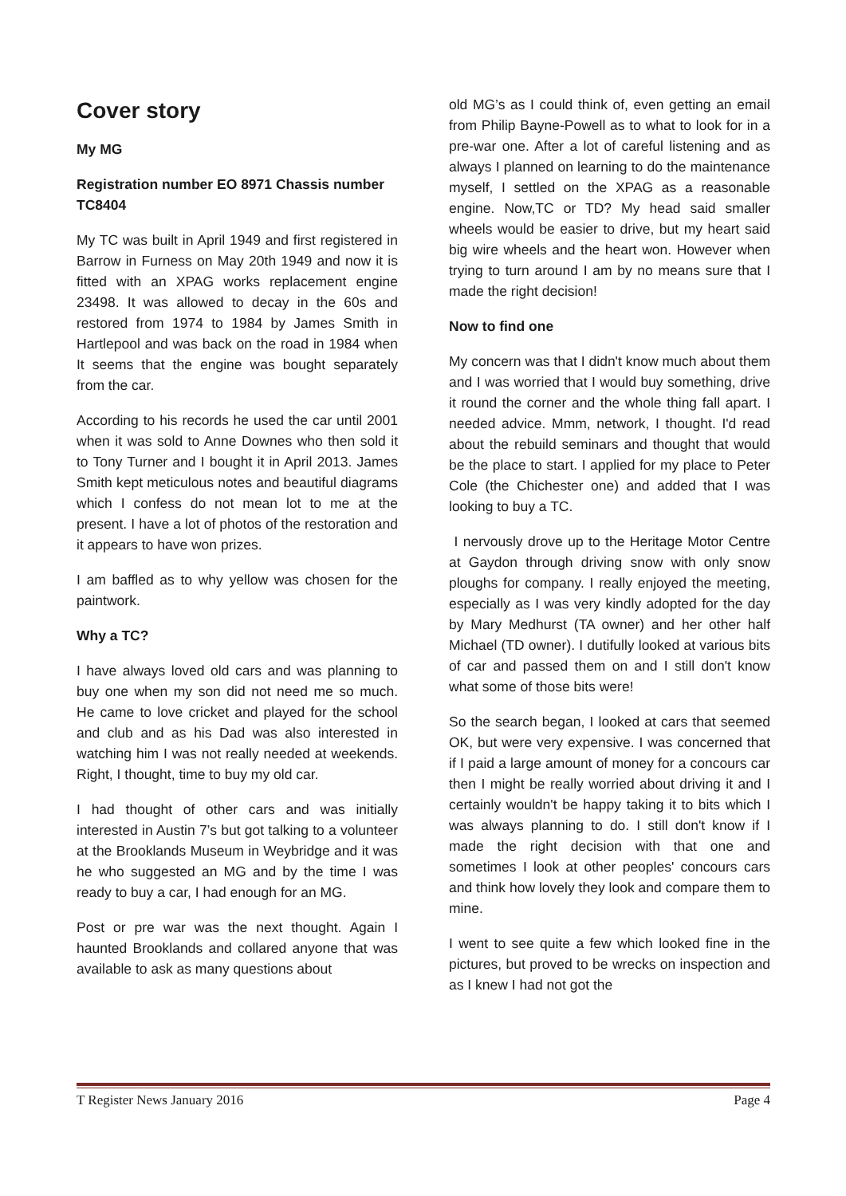Cover story
My MG
Registration number EO 8971 Chassis number TC8404
My TC was built in April 1949 and first registered in Barrow in Furness on May 20th 1949 and now it is fitted with an XPAG works replacement engine 23498. It was allowed to decay in the 60s and restored from 1974 to 1984 by James Smith in Hartlepool and was back on the road in 1984 when It seems that the engine was bought separately from the car.
According to his records he used the car until 2001 when it was sold to Anne Downes who then sold it to Tony Turner and I bought it in April 2013. James Smith kept meticulous notes and beautiful diagrams which I confess do not mean lot to me at the present. I have a lot of photos of the restoration and it appears to have won prizes.
I am baffled as to why yellow was chosen for the paintwork.
Why a TC?
I have always loved old cars and was planning to buy one when my son did not need me so much. He came to love cricket and played for the school and club and as his Dad was also interested in watching him I was not really needed at weekends. Right, I thought, time to buy my old car.
I had thought of other cars and was initially interested in Austin 7’s but got talking to a volunteer at the Brooklands Museum in Weybridge and it was he who suggested an MG and by the time I was ready to buy a car, I had enough for an MG.
Post or pre war was the next thought. Again I haunted Brooklands and collared anyone that was available to ask as many questions about
old MG’s as I could think of, even getting an email from Philip Bayne-Powell as to what to look for in a pre-war one. After a lot of careful listening and as always I planned on learning to do the maintenance myself, I settled on the XPAG as a reasonable engine. Now,TC or TD? My head said smaller wheels would be easier to drive, but my heart said big wire wheels and the heart won. However when trying to turn around I am by no means sure that I made the right decision!
Now to find one
My concern was that I didn't know much about them and I was worried that I would buy something, drive it round the corner and the whole thing fall apart. I needed advice. Mmm, network, I thought. I'd read about the rebuild seminars and thought that would be the place to start. I applied for my place to Peter Cole (the Chichester one) and added that I was looking to buy a TC.
I nervously drove up to the Heritage Motor Centre at Gaydon through driving snow with only snow ploughs for company. I really enjoyed the meeting, especially as I was very kindly adopted for the day by Mary Medhurst (TA owner) and her other half Michael (TD owner). I dutifully looked at various bits of car and passed them on and I still don't know what some of those bits were!
So the search began, I looked at cars that seemed OK, but were very expensive. I was concerned that if I paid a large amount of money for a concours car then I might be really worried about driving it and I certainly wouldn't be happy taking it to bits which I was always planning to do. I still don't know if I made the right decision with that one and sometimes I look at other peoples' concours cars and think how lovely they look and compare them to mine.
I went to see quite a few which looked fine in the pictures, but proved to be wrecks on inspection and as I knew I had not got the
T Register News January 2016 Page 4